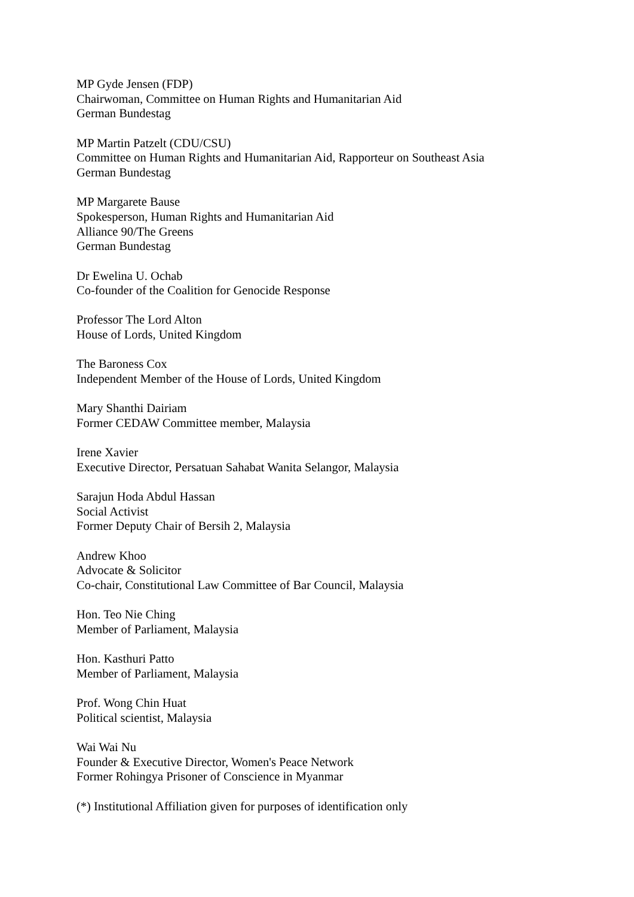MP Gyde Jensen (FDP)
Chairwoman, Committee on Human Rights and Humanitarian Aid
German Bundestag
MP Martin Patzelt (CDU/CSU)
Committee on Human Rights and Humanitarian Aid, Rapporteur on Southeast Asia
German Bundestag
MP Margarete Bause
Spokesperson, Human Rights and Humanitarian Aid
Alliance 90/The Greens
German Bundestag
Dr Ewelina U. Ochab
Co-founder of the Coalition for Genocide Response
Professor The Lord Alton
House of Lords, United Kingdom
The Baroness Cox
Independent Member of the House of Lords, United Kingdom
Mary Shanthi Dairiam
Former CEDAW Committee member, Malaysia
Irene Xavier
Executive Director, Persatuan Sahabat Wanita Selangor, Malaysia
Sarajun Hoda Abdul Hassan
Social Activist
Former Deputy Chair of Bersih 2, Malaysia
Andrew Khoo
Advocate & Solicitor
Co-chair, Constitutional Law Committee of Bar Council, Malaysia
Hon. Teo Nie Ching
Member of Parliament, Malaysia
Hon. Kasthuri Patto
Member of Parliament, Malaysia
Prof. Wong Chin Huat
Political scientist, Malaysia
Wai Wai Nu
Founder & Executive Director, Women's Peace Network
Former Rohingya Prisoner of Conscience in Myanmar
(*) Institutional Affiliation given for purposes of identification only